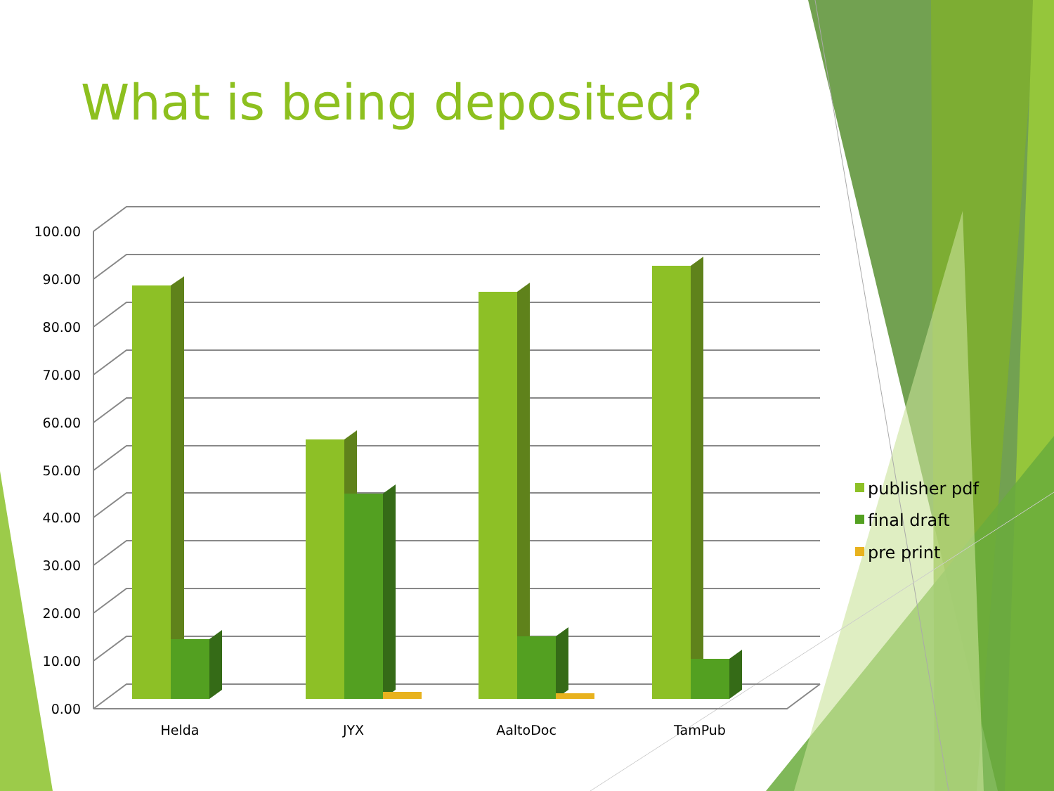What is being deposited?
0.00
10.00
20.00
30.00
40.00
50.00
60.00
70.00
80.00
90.00
100.00
Helda
JYX
AaltoDoc
TamPub
publisher pdf
final draft
pre print